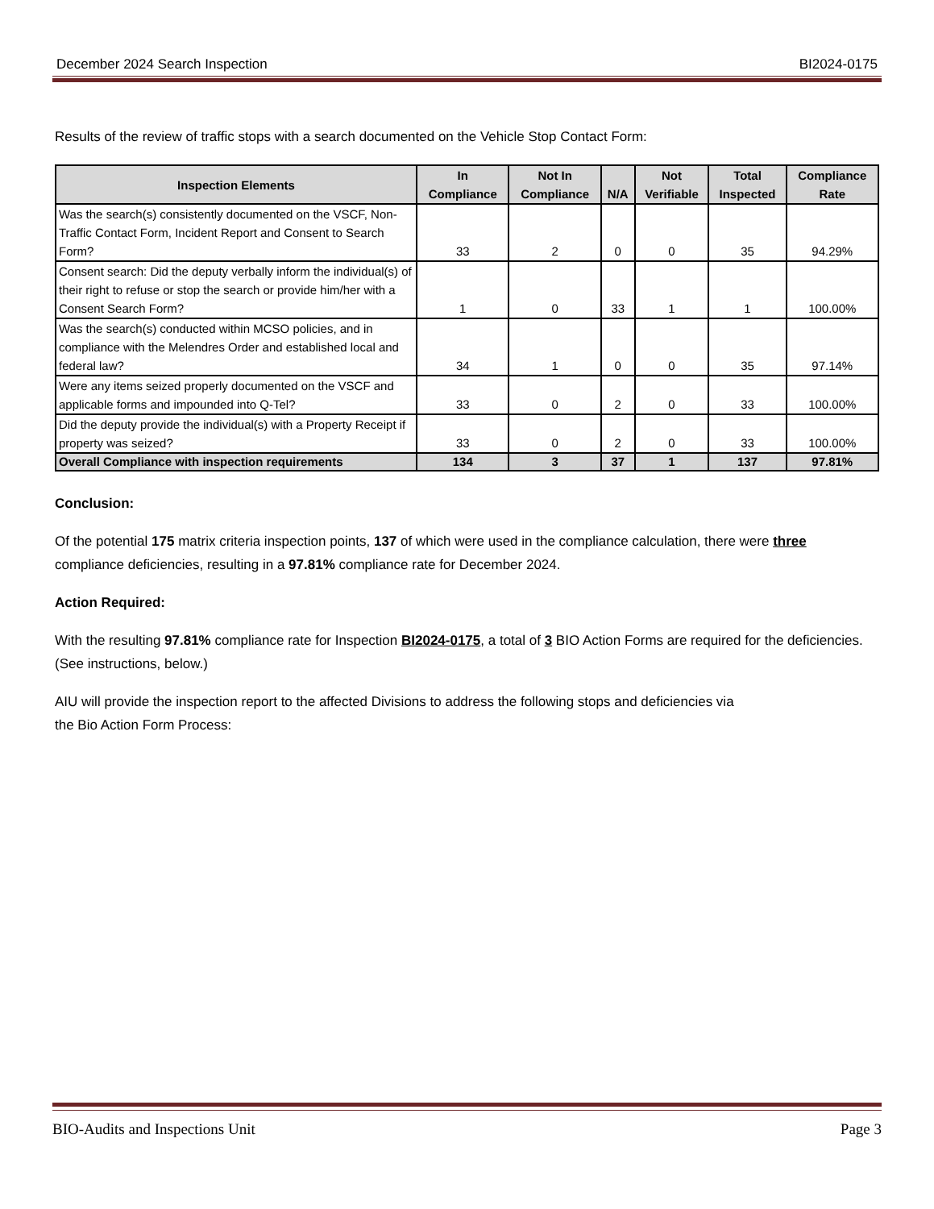December 2024 Search Inspection BI2024-0175
Results of the review of traffic stops with a search documented on the Vehicle Stop Contact Form:
| Inspection Elements | In Compliance | Not In Compliance | N/A | Not Verifiable | Total Inspected | Compliance Rate |
| --- | --- | --- | --- | --- | --- | --- |
| Was the search(s) consistently documented on the VSCF, Non-Traffic Contact Form, Incident Report and Consent to Search Form? | 33 | 2 | 0 | 0 | 35 | 94.29% |
| Consent search: Did the deputy verbally inform the individual(s) of their right to refuse or stop the search or provide him/her with a Consent Search Form? | 1 | 0 | 33 | 1 | 1 | 100.00% |
| Was the search(s) conducted within MCSO policies, and in compliance with the Melendres Order and established local and federal law? | 34 | 1 | 0 | 0 | 35 | 97.14% |
| Were any items seized properly documented on the VSCF and applicable forms and impounded into Q-Tel? | 33 | 0 | 2 | 0 | 33 | 100.00% |
| Did the deputy provide the individual(s) with a Property Receipt if property was seized? | 33 | 0 | 2 | 0 | 33 | 100.00% |
| Overall Compliance with inspection requirements | 134 | 3 | 37 | 1 | 137 | 97.81% |
Conclusion:
Of the potential 175 matrix criteria inspection points, 137 of which were used in the compliance calculation, there were three compliance deficiencies, resulting in a 97.81% compliance rate for December 2024.
Action Required:
With the resulting 97.81% compliance rate for Inspection BI2024-0175, a total of 3 BIO Action Forms are required for the deficiencies. (See instructions, below.)
AIU will provide the inspection report to the affected Divisions to address the following stops and deficiencies via
the Bio Action Form Process:
BIO-Audits and Inspections Unit Page 3